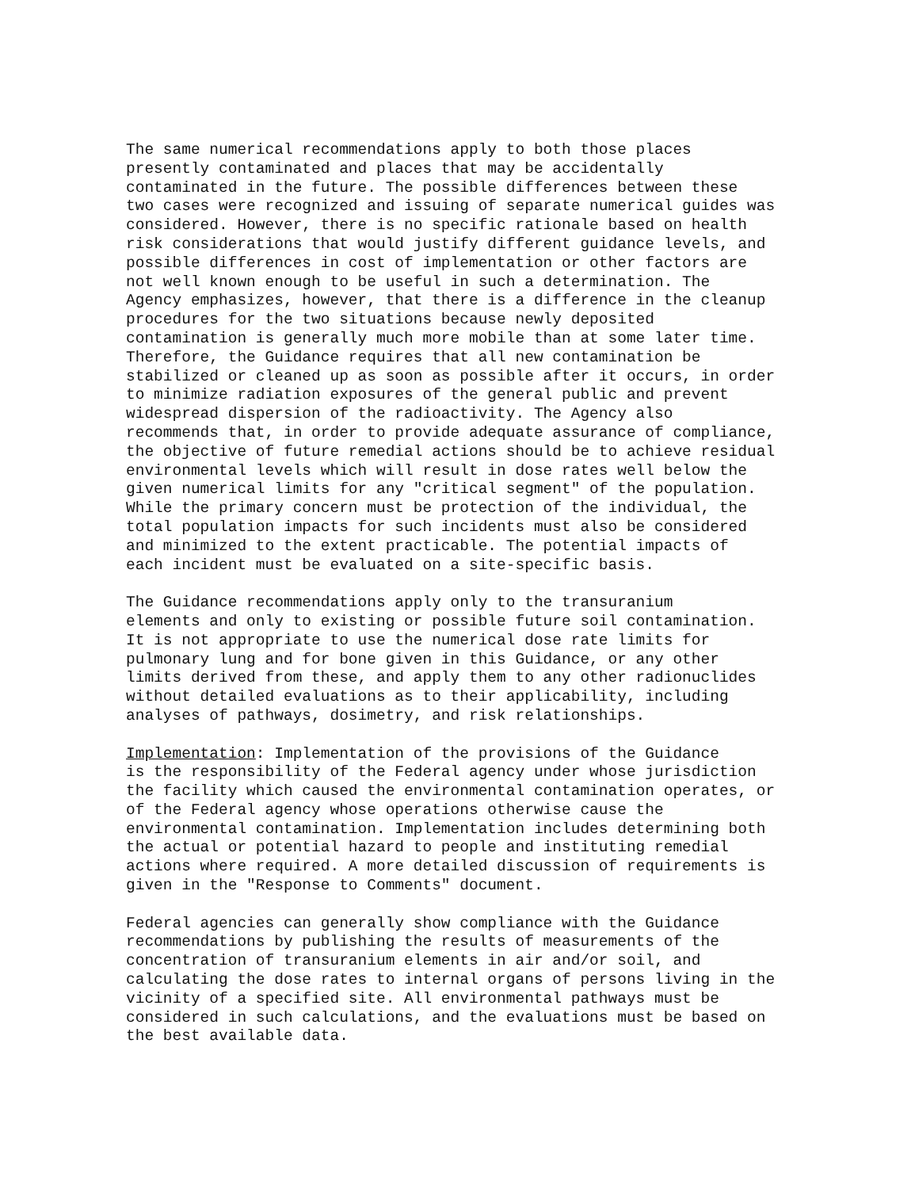The same numerical recommendations apply to both those places presently contaminated and places that may be accidentally contaminated in the future. The possible differences between these two cases were recognized and issuing of separate numerical guides was considered. However, there is no specific rationale based on health risk considerations that would justify different guidance levels, and possible differences in cost of implementation or other factors are not well known enough to be useful in such a determination. The Agency emphasizes, however, that there is a difference in the cleanup procedures for the two situations because newly deposited contamination is generally much more mobile than at some later time. Therefore, the Guidance requires that all new contamination be stabilized or cleaned up as soon as possible after it occurs, in order to minimize radiation exposures of the general public and prevent widespread dispersion of the radioactivity. The Agency also recommends that, in order to provide adequate assurance of compliance, the objective of future remedial actions should be to achieve residual environmental levels which will result in dose rates well below the given numerical limits for any "critical segment" of the population. While the primary concern must be protection of the individual, the total population impacts for such incidents must also be considered and minimized to the extent practicable. The potential impacts of each incident must be evaluated on a site-specific basis.
The Guidance recommendations apply only to the transuranium elements and only to existing or possible future soil contamination. It is not appropriate to use the numerical dose rate limits for pulmonary lung and for bone given in this Guidance, or any other limits derived from these, and apply them to any other radionuclides without detailed evaluations as to their applicability, including analyses of pathways, dosimetry, and risk relationships.
Implementation: Implementation of the provisions of the Guidance is the responsibility of the Federal agency under whose jurisdiction the facility which caused the environmental contamination operates, or of the Federal agency whose operations otherwise cause the environmental contamination. Implementation includes determining both the actual or potential hazard to people and instituting remedial actions where required. A more detailed discussion of requirements is given in the "Response to Comments" document.
Federal agencies can generally show compliance with the Guidance recommendations by publishing the results of measurements of the concentration of transuranium elements in air and/or soil, and calculating the dose rates to internal organs of persons living in the vicinity of a specified site. All environmental pathways must be considered in such calculations, and the evaluations must be based on the best available data.